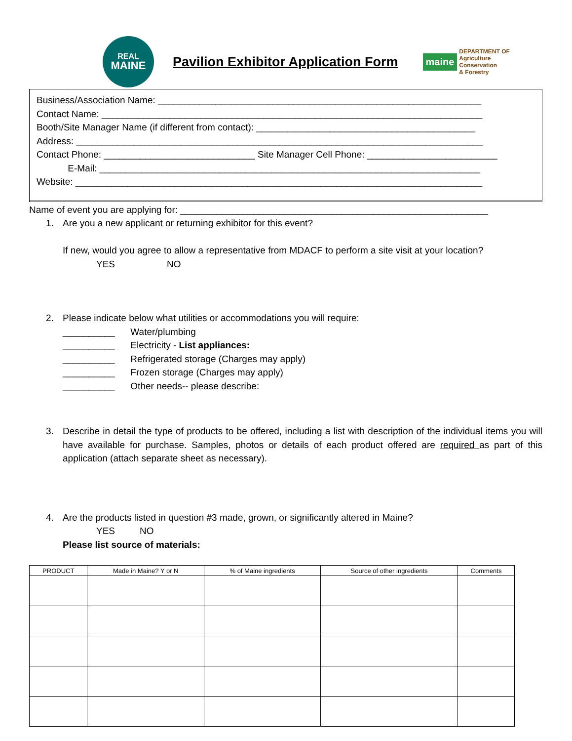REAL
MAINE
Pavilion Exhibitor Application Form
maine DEPARTMENT OF
Agriculture
Conservation
& Forestry
Business/Association Name: ______________________________________________________________
Contact Name: _________________________________________________________________________
Booth/Site Manager Name (if different from contact): __________________________________________
Address: ______________________________________________________________________________
Contact Phone: _____________________________ Site Manager Cell Phone: _________________________
E-Mail: _________________________________________________________________________
Website: ______________________________________________________________________________
Name of event you are applying for: ___________________________________________________________
1. Are you a new applicant or returning exhibitor for this event?
If new, would you agree to allow a representative from MDACF to perform a site visit at your location?
YES NO
2. Please indicate below what utilities or accommodations you will require:
__________ Water/plumbing
__________ Electricity - List appliances:
__________ Refrigerated storage (Charges may apply)
__________ Frozen storage (Charges may apply)
__________ Other needs-- please describe:
3. Describe in detail the type of products to be offered, including a list with description of the individual items you will have available for purchase. Samples, photos or details of each product offered are required as part of this application (attach separate sheet as necessary).
4. Are the products listed in question #3 made, grown, or significantly altered in Maine?
YES NO
Please list source of materials:
| PRODUCT | Made in Maine? Y or N | % of Maine ingredients | Source of other ingredients | Comments |
| --- | --- | --- | --- | --- |